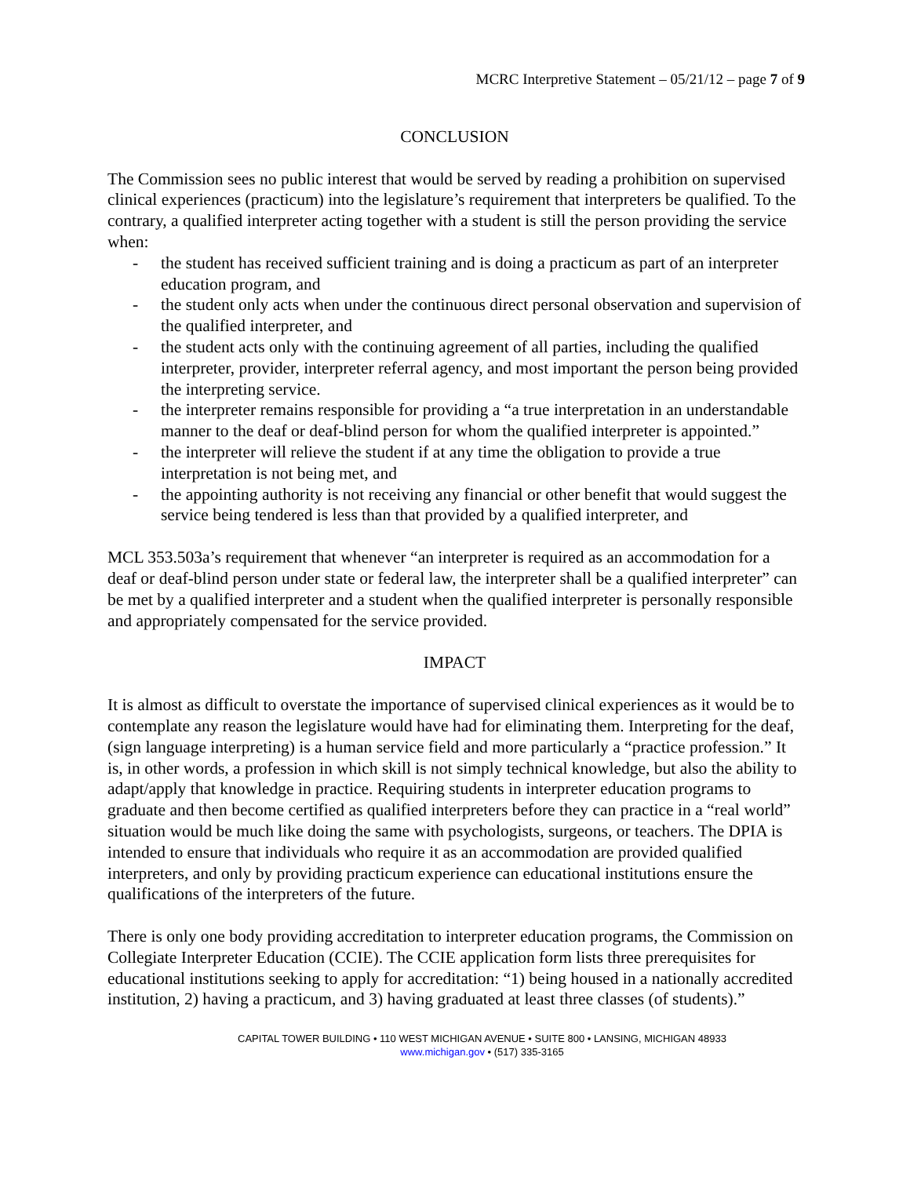MCRC Interpretive Statement – 05/21/12 – page 7 of 9
CONCLUSION
The Commission sees no public interest that would be served by reading a prohibition on supervised clinical experiences (practicum) into the legislature’s requirement that interpreters be qualified. To the contrary, a qualified interpreter acting together with a student is still the person providing the service when:
- the student has received sufficient training and is doing a practicum as part of an interpreter education program, and
- the student only acts when under the continuous direct personal observation and supervision of the qualified interpreter, and
- the student acts only with the continuing agreement of all parties, including the qualified interpreter, provider, interpreter referral agency, and most important the person being provided the interpreting service.
- the interpreter remains responsible for providing a “a true interpretation in an understandable manner to the deaf or deaf-blind person for whom the qualified interpreter is appointed.”
- the interpreter will relieve the student if at any time the obligation to provide a true interpretation is not being met, and
- the appointing authority is not receiving any financial or other benefit that would suggest the service being tendered is less than that provided by a qualified interpreter, and
MCL 353.503a’s requirement that whenever “an interpreter is required as an accommodation for a deaf or deaf-blind person under state or federal law, the interpreter shall be a qualified interpreter” can be met by a qualified interpreter and a student when the qualified interpreter is personally responsible and appropriately compensated for the service provided.
IMPACT
It is almost as difficult to overstate the importance of supervised clinical experiences as it would be to contemplate any reason the legislature would have had for eliminating them. Interpreting for the deaf, (sign language interpreting) is a human service field and more particularly a “practice profession.” It is, in other words, a profession in which skill is not simply technical knowledge, but also the ability to adapt/apply that knowledge in practice. Requiring students in interpreter education programs to graduate and then become certified as qualified interpreters before they can practice in a “real world” situation would be much like doing the same with psychologists, surgeons, or teachers. The DPIA is intended to ensure that individuals who require it as an accommodation are provided qualified interpreters, and only by providing practicum experience can educational institutions ensure the qualifications of the interpreters of the future.
There is only one body providing accreditation to interpreter education programs, the Commission on Collegiate Interpreter Education (CCIE). The CCIE application form lists three prerequisites for educational institutions seeking to apply for accreditation: “1) being housed in a nationally accredited institution, 2) having a practicum, and 3) having graduated at least three classes (of students).”
CAPITAL TOWER BUILDING • 110 WEST MICHIGAN AVENUE • SUITE 800 • LANSING, MICHIGAN 48933
www.michigan.gov • (517) 335-3165